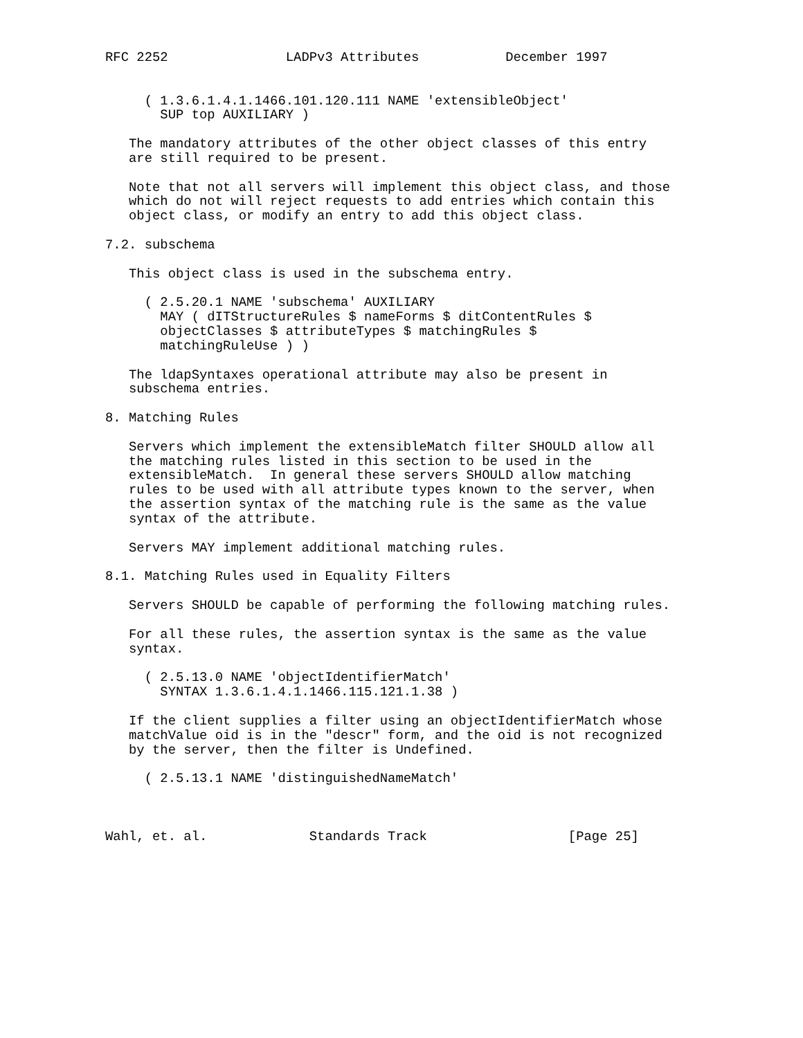RFC 2252               LADPv3 Attributes           December 1997


     ( 1.3.6.1.4.1.1466.101.120.111 NAME 'extensibleObject'
       SUP top AUXILIARY )

   The mandatory attributes of the other object classes of this entry
   are still required to be present.

   Note that not all servers will implement this object class, and those
   which do not will reject requests to add entries which contain this
   object class, or modify an entry to add this object class.

7.2. subschema

   This object class is used in the subschema entry.

     ( 2.5.20.1 NAME 'subschema' AUXILIARY
       MAY ( dITStructureRules $ nameForms $ ditContentRules $
       objectClasses $ attributeTypes $ matchingRules $
       matchingRuleUse ) )

   The ldapSyntaxes operational attribute may also be present in
   subschema entries.

8. Matching Rules

   Servers which implement the extensibleMatch filter SHOULD allow all
   the matching rules listed in this section to be used in the
   extensibleMatch.  In general these servers SHOULD allow matching
   rules to be used with all attribute types known to the server, when
   the assertion syntax of the matching rule is the same as the value
   syntax of the attribute.

   Servers MAY implement additional matching rules.

8.1. Matching Rules used in Equality Filters

   Servers SHOULD be capable of performing the following matching rules.

   For all these rules, the assertion syntax is the same as the value
   syntax.

     ( 2.5.13.0 NAME 'objectIdentifierMatch'
       SYNTAX 1.3.6.1.4.1.1466.115.121.1.38 )

   If the client supplies a filter using an objectIdentifierMatch whose
   matchValue oid is in the "descr" form, and the oid is not recognized
   by the server, then the filter is Undefined.

     ( 2.5.13.1 NAME 'distinguishedNameMatch'



Wahl, et. al.             Standards Track                  [Page 25]